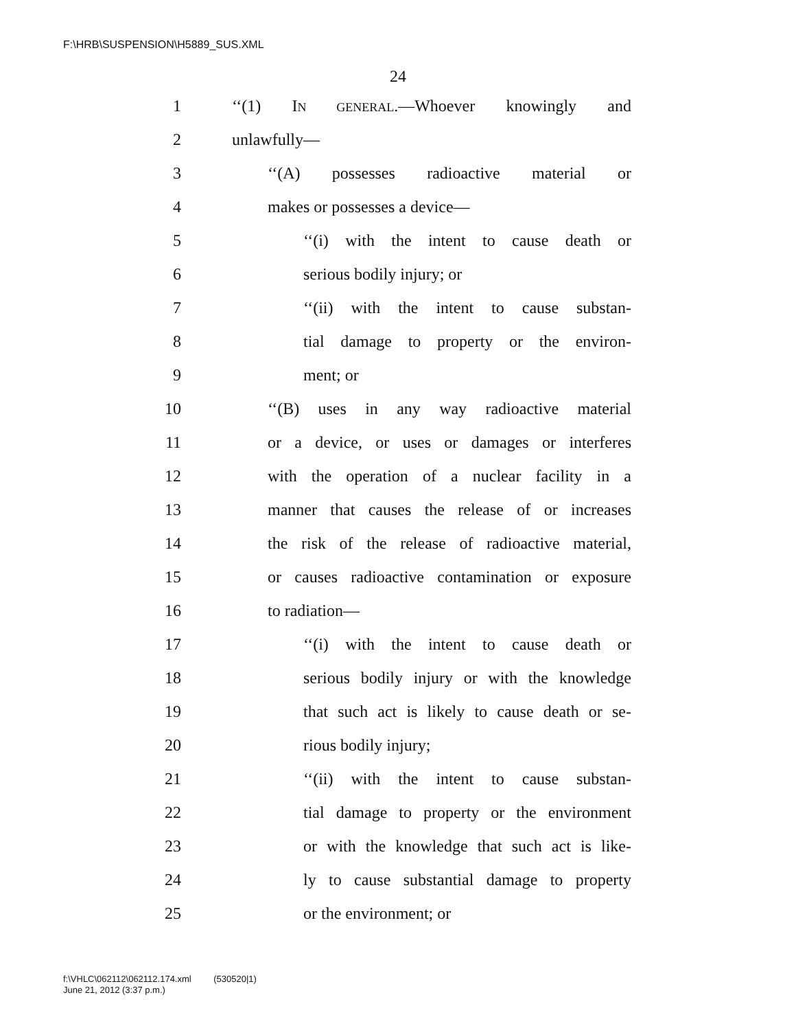F:\HRB\SUSPENSION\H5889_SUS.XML
24
1 ‘‘(1) IN GENERAL.—Whoever knowingly and
2 unlawfully—
3 ‘‘(A) possesses radioactive material or
4 makes or possesses a device—
5 ‘‘(i) with the intent to cause death or
6 serious bodily injury; or
7 ‘‘(ii) with the intent to cause substan-
8 tial damage to property or the environ-
9 ment; or
10 ‘‘(B) uses in any way radioactive material
11 or a device, or uses or damages or interferes
12 with the operation of a nuclear facility in a
13 manner that causes the release of or increases
14 the risk of the release of radioactive material,
15 or causes radioactive contamination or exposure
16 to radiation—
17 ‘‘(i) with the intent to cause death or
18 serious bodily injury or with the knowledge
19 that such act is likely to cause death or se-
20 rious bodily injury;
21 ‘‘(ii) with the intent to cause substan-
22 tial damage to property or the environment
23 or with the knowledge that such act is like-
24 ly to cause substantial damage to property
25 or the environment; or
f:\VHLC\062112\062112.174.xml (530520|1)
June 21, 2012 (3:37 p.m.)